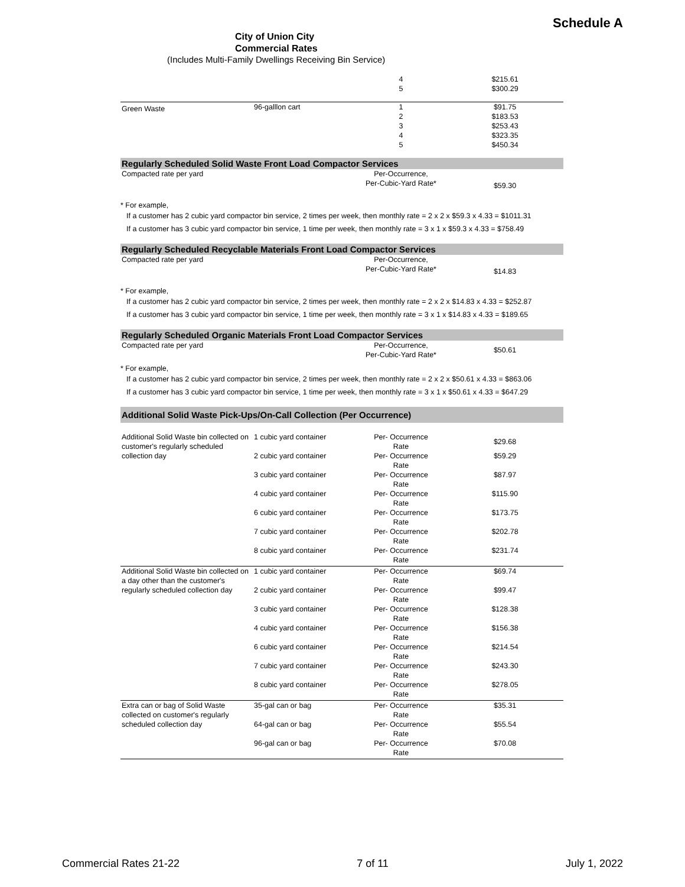Schedule A
City of Union City
Commercial Rates
(Includes Multi-Family Dwellings Receiving Bin Service)
| | | 4 5 | $215.61 $300.29 |
| Green Waste | 96-galllon cart | 1 2 3 4 5 | $91.75 $183.53 $253.43 $323.35 $450.34 |
Regularly Scheduled Solid Waste Front Load Compactor Services
| Compacted rate per yard | | Per-Occurrence, Per-Cubic-Yard Rate* | $59.30 |
* For example,
If a customer has 2 cubic yard compactor bin service, 2 times per week, then monthly rate = 2 x 2 x $59.3 x 4.33 = $1011.31
If a customer has 3 cubic yard compactor bin service, 1 time per week, then monthly rate = 3 x 1 x $59.3 x 4.33 = $758.49
Regularly Scheduled Recyclable Materials Front Load Compactor Services
| Compacted rate per yard | | Per-Occurrence, Per-Cubic-Yard Rate* | $14.83 |
* For example,
If a customer has 2 cubic yard compactor bin service, 2 times per week, then monthly rate = 2 x 2 x $14.83 x 4.33 = $252.87
If a customer has 3 cubic yard compactor bin service, 1 time per week, then monthly rate = 3 x 1 x $14.83 x 4.33 = $189.65
Regularly Scheduled Organic Materials Front Load Compactor Services
| Compacted rate per yard | | Per-Occurrence, Per-Cubic-Yard Rate* | $50.61 |
* For example,
If a customer has 2 cubic yard compactor bin service, 2 times per week, then monthly rate = 2 x 2 x $50.61 x 4.33 = $863.06
If a customer has 3 cubic yard compactor bin service, 1 time per week, then monthly rate = 3 x 1 x $50.61 x 4.33 = $647.29
Additional Solid Waste Pick-Ups/On-Call Collection (Per Occurrence)
| Additional Solid Waste bin collected on customer's regularly scheduled collection day | 1 cubic yard container | Per- Occurrence Rate | $29.68 |
| | 2 cubic yard container | Per- Occurrence Rate | $59.29 |
| | 3 cubic yard container | Per- Occurrence Rate | $87.97 |
| | 4 cubic yard container | Per- Occurrence Rate | $115.90 |
| | 6 cubic yard container | Per- Occurrence Rate | $173.75 |
| | 7 cubic yard container | Per- Occurrence Rate | $202.78 |
| | 8 cubic yard container | Per- Occurrence Rate | $231.74 |
| Additional Solid Waste bin collected on a day other than the customer's regularly scheduled collection day | 1 cubic yard container | Per- Occurrence Rate | $69.74 |
| | 2 cubic yard container | Per- Occurrence Rate | $99.47 |
| | 3 cubic yard container | Per- Occurrence Rate | $128.38 |
| | 4 cubic yard container | Per- Occurrence Rate | $156.38 |
| | 6 cubic yard container | Per- Occurrence Rate | $214.54 |
| | 7 cubic yard container | Per- Occurrence Rate | $243.30 |
| | 8 cubic yard container | Per- Occurrence Rate | $278.05 |
| Extra can or bag of Solid Waste collected on customer's regularly scheduled collection day | 35-gal can or bag | Per- Occurrence Rate | $35.31 |
| | 64-gal can or bag | Per- Occurrence Rate | $55.54 |
| | 96-gal can or bag | Per- Occurrence Rate | $70.08 |
Commercial Rates 21-22 7 of 11 July 1, 2022